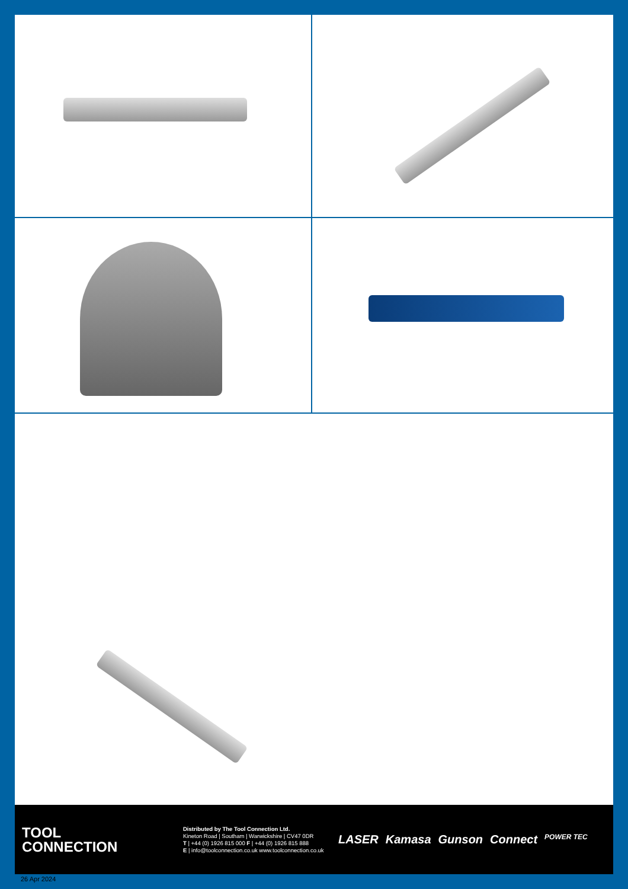TOOL
CONNECTION
Distributed by The Tool Connection Ltd.
Kineton Road | Southam | Warwickshire | CV47 0DR
T | +44 (0) 1926 815 000 F | +44 (0) 1926 815 888
E | info@toolconnection.co.uk www.toolconnection.co.uk
LASER Kamasa Gunson Connect POWER TEC
26 Apr 2024